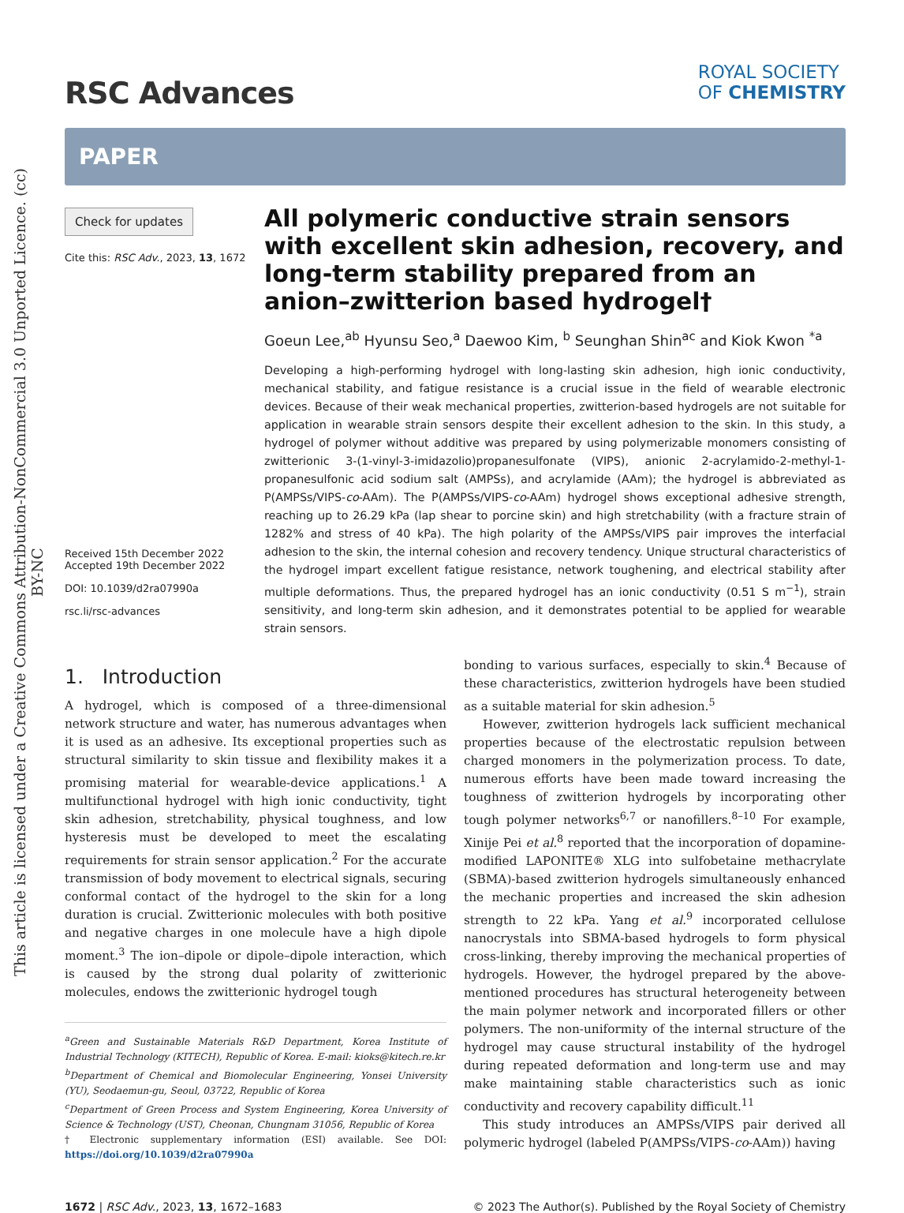This article is licensed under a Creative Commons Attribution-NonCommercial 3.0 Unported Licence. (cc) BY-NC
RSC Advances
ROYAL SOCIETY
OF CHEMISTRY
PAPER
Check for updates
Cite this: RSC Adv., 2023, 13, 1672
Received 15th December 2022
Accepted 19th December 2022
DOI: 10.1039/d2ra07990a
rsc.li/rsc-advances
All polymeric conductive strain sensors with excellent skin adhesion, recovery, and long-term stability prepared from an anion–zwitterion based hydrogel†
Goeun Lee,<sup>ab</sup> Hyunsu Seo,<sup>a</sup> Daewoo Kim, <sup>b</sup> Seunghan Shin<sup>ac</sup> and Kiok Kwon <sup>*a</sup>
Developing a high-performing hydrogel with long-lasting skin adhesion, high ionic conductivity, mechanical stability, and fatigue resistance is a crucial issue in the field of wearable electronic devices. Because of their weak mechanical properties, zwitterion-based hydrogels are not suitable for application in wearable strain sensors despite their excellent adhesion to the skin. In this study, a hydrogel of polymer without additive was prepared by using polymerizable monomers consisting of zwitterionic 3-(1-vinyl-3-imidazolio)propanesulfonate (VIPS), anionic 2-acrylamido-2-methyl-1-propanesulfonic acid sodium salt (AMPSs), and acrylamide (AAm); the hydrogel is abbreviated as P(AMPSs/VIPS-co-AAm). The P(AMPSs/VIPS-co-AAm) hydrogel shows exceptional adhesive strength, reaching up to 26.29 kPa (lap shear to porcine skin) and high stretchability (with a fracture strain of 1282% and stress of 40 kPa). The high polarity of the AMPSs/VIPS pair improves the interfacial adhesion to the skin, the internal cohesion and recovery tendency. Unique structural characteristics of the hydrogel impart excellent fatigue resistance, network toughening, and electrical stability after multiple deformations. Thus, the prepared hydrogel has an ionic conductivity (0.51 S m<sup>−1</sup>), strain sensitivity, and long-term skin adhesion, and it demonstrates potential to be applied for wearable strain sensors.
1. Introduction
A hydrogel, which is composed of a three-dimensional network structure and water, has numerous advantages when it is used as an adhesive. Its exceptional properties such as structural similarity to skin tissue and flexibility makes it a promising material for wearable-device applications.<sup>1</sup> A multifunctional hydrogel with high ionic conductivity, tight skin adhesion, stretchability, physical toughness, and low hysteresis must be developed to meet the escalating requirements for strain sensor application.<sup>2</sup> For the accurate transmission of body movement to electrical signals, securing conformal contact of the hydrogel to the skin for a long duration is crucial. Zwitterionic molecules with both positive and negative charges in one molecule have a high dipole moment.<sup>3</sup> The ion–dipole or dipole–dipole interaction, which is caused by the strong dual polarity of zwitterionic molecules, endows the zwitterionic hydrogel tough
<sup>a</sup> Green and Sustainable Materials R&D Department, Korea Institute of Industrial Technology (KITECH), Republic of Korea. E-mail: kioks@kitech.re.kr
<sup>b</sup> Department of Chemical and Biomolecular Engineering, Yonsei University (YU), Seodaemun-gu, Seoul, 03722, Republic of Korea
<sup>c</sup> Department of Green Process and System Engineering, Korea University of Science & Technology (UST), Cheonan, Chungnam 31056, Republic of Korea
† Electronic supplementary information (ESI) available. See DOI: https://doi.org/10.1039/d2ra07990a
bonding to various surfaces, especially to skin.<sup>4</sup> Because of these characteristics, zwitterion hydrogels have been studied as a suitable material for skin adhesion.<sup>5</sup>
However, zwitterion hydrogels lack sufficient mechanical properties because of the electrostatic repulsion between charged monomers in the polymerization process. To date, numerous efforts have been made toward increasing the toughness of zwitterion hydrogels by incorporating other tough polymer networks<sup>6,7</sup> or nanofillers.<sup>8–10</sup> For example, Xinije Pei et al.<sup>8</sup> reported that the incorporation of dopamine-modified LAPONITE® XLG into sulfobetaine methacrylate (SBMA)-based zwitterion hydrogels simultaneously enhanced the mechanic properties and increased the skin adhesion strength to 22 kPa. Yang et al.<sup>9</sup> incorporated cellulose nanocrystals into SBMA-based hydrogels to form physical cross-linking, thereby improving the mechanical properties of hydrogels. However, the hydrogel prepared by the above-mentioned procedures has structural heterogeneity between the main polymer network and incorporated fillers or other polymers. The non-uniformity of the internal structure of the hydrogel may cause structural instability of the hydrogel during repeated deformation and long-term use and may make maintaining stable characteristics such as ionic conductivity and recovery capability difficult.<sup>11</sup>
This study introduces an AMPSs/VIPS pair derived all polymeric hydrogel (labeled P(AMPSs/VIPS-co-AAm)) having
1672 | RSC Adv., 2023, 13, 1672–1683 © 2023 The Author(s). Published by the Royal Society of Chemistry